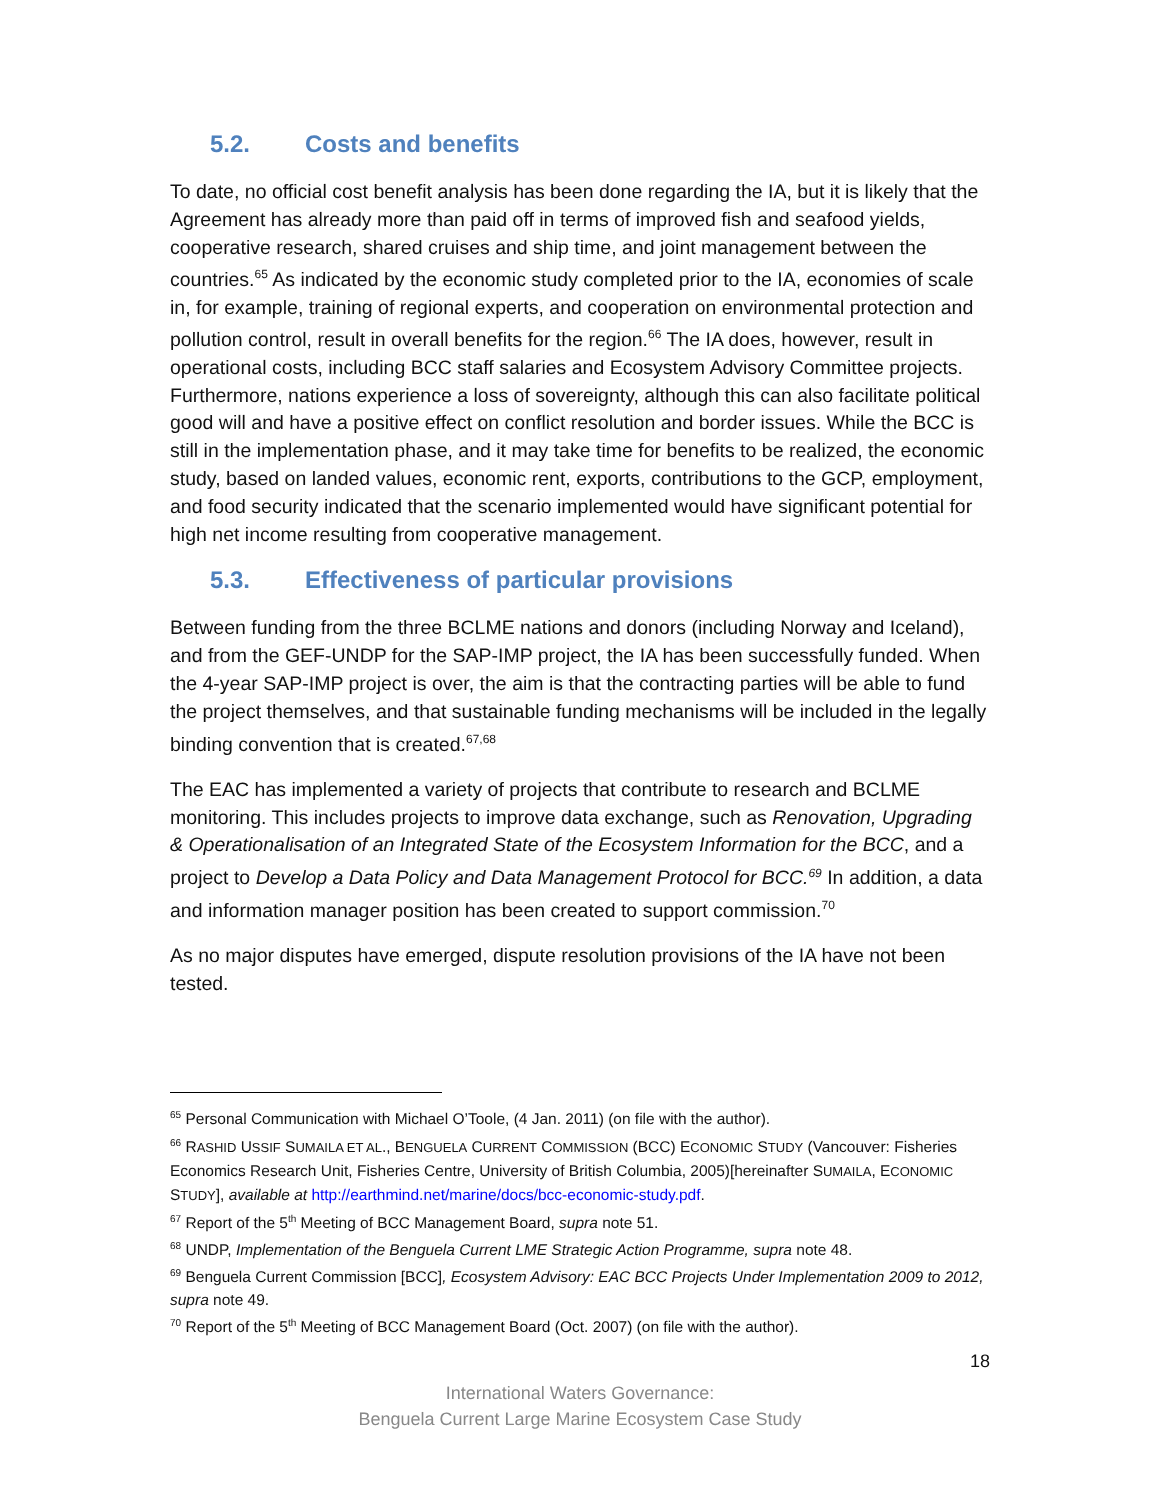5.2. Costs and benefits
To date, no official cost benefit analysis has been done regarding the IA, but it is likely that the Agreement has already more than paid off in terms of improved fish and seafood yields, cooperative research, shared cruises and ship time, and joint management between the countries.<sup>65</sup> As indicated by the economic study completed prior to the IA, economies of scale in, for example, training of regional experts, and cooperation on environmental protection and pollution control, result in overall benefits for the region.<sup>66</sup> The IA does, however, result in operational costs, including BCC staff salaries and Ecosystem Advisory Committee projects. Furthermore, nations experience a loss of sovereignty, although this can also facilitate political good will and have a positive effect on conflict resolution and border issues. While the BCC is still in the implementation phase, and it may take time for benefits to be realized, the economic study, based on landed values, economic rent, exports, contributions to the GCP, employment, and food security indicated that the scenario implemented would have significant potential for high net income resulting from cooperative management.
5.3. Effectiveness of particular provisions
Between funding from the three BCLME nations and donors (including Norway and Iceland), and from the GEF-UNDP for the SAP-IMP project, the IA has been successfully funded. When the 4-year SAP-IMP project is over, the aim is that the contracting parties will be able to fund the project themselves, and that sustainable funding mechanisms will be included in the legally binding convention that is created.<sup>67,68</sup>
The EAC has implemented a variety of projects that contribute to research and BCLME monitoring. This includes projects to improve data exchange, such as Renovation, Upgrading & Operationalisation of an Integrated State of the Ecosystem Information for the BCC, and a project to Develop a Data Policy and Data Management Protocol for BCC.<sup>69</sup> In addition, a data and information manager position has been created to support commission.<sup>70</sup>
As no major disputes have emerged, dispute resolution provisions of the IA have not been tested.
<sup>65</sup> Personal Communication with Michael O’Toole, (4 Jan. 2011) (on file with the author).
<sup>66</sup> RASHID USSIF SUMAILA ET AL., BENGUELA CURRENT COMMISSION (BCC) ECONOMIC STUDY (Vancouver: Fisheries Economics Research Unit, Fisheries Centre, University of British Columbia, 2005)[hereinafter SUMAILA, ECONOMIC STUDY], available at http://earthmind.net/marine/docs/bcc-economic-study.pdf.
<sup>67</sup> Report of the 5<sup>th</sup> Meeting of BCC Management Board, supra note 51.
<sup>68</sup> UNDP, Implementation of the Benguela Current LME Strategic Action Programme, supra note 48.
<sup>69</sup> Benguela Current Commission [BCC], Ecosystem Advisory: EAC BCC Projects Under Implementation 2009 to 2012, supra note 49.
<sup>70</sup> Report of the 5<sup>th</sup> Meeting of BCC Management Board (Oct. 2007) (on file with the author).
18
International Waters Governance:
Benguela Current Large Marine Ecosystem Case Study